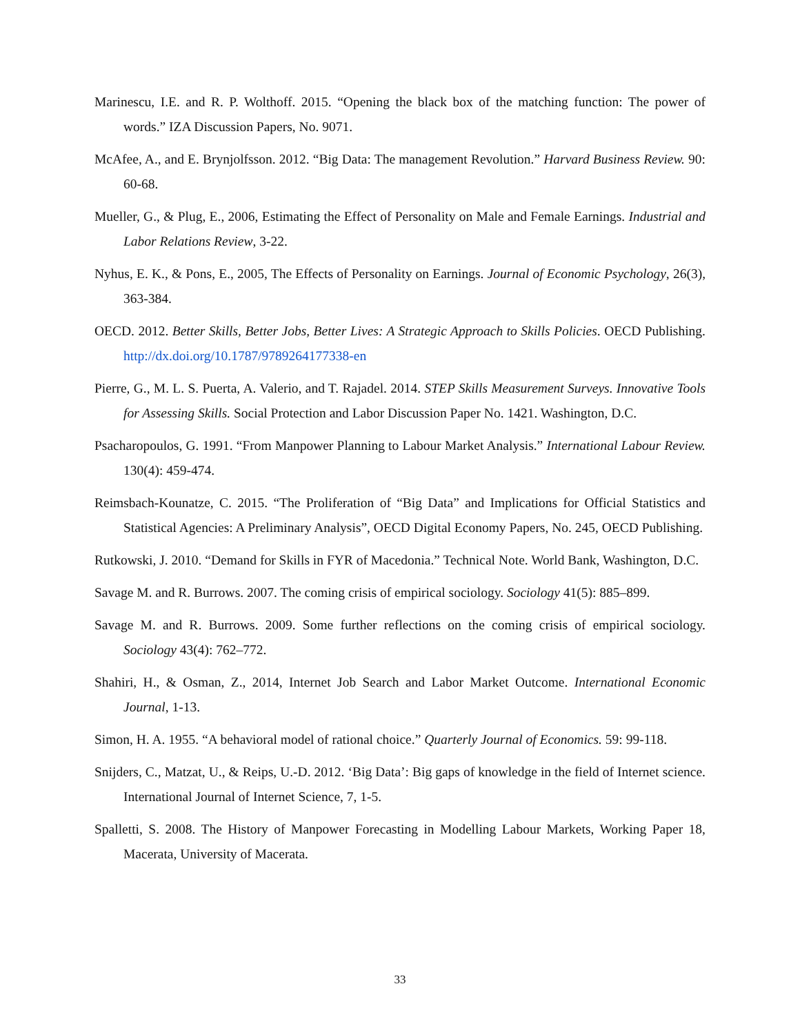Marinescu, I.E. and R. P. Wolthoff. 2015. “Opening the black box of the matching function: The power of words.” IZA Discussion Papers, No. 9071.
McAfee, A., and E. Brynjolfsson. 2012. “Big Data: The management Revolution.” Harvard Business Review. 90: 60-68.
Mueller, G., & Plug, E., 2006, Estimating the Effect of Personality on Male and Female Earnings. Industrial and Labor Relations Review, 3-22.
Nyhus, E. K., & Pons, E., 2005, The Effects of Personality on Earnings. Journal of Economic Psychology, 26(3), 363-384.
OECD. 2012. Better Skills, Better Jobs, Better Lives: A Strategic Approach to Skills Policies. OECD Publishing. http://dx.doi.org/10.1787/9789264177338-en
Pierre, G., M. L. S. Puerta, A. Valerio, and T. Rajadel. 2014. STEP Skills Measurement Surveys. Innovative Tools for Assessing Skills. Social Protection and Labor Discussion Paper No. 1421. Washington, D.C.
Psacharopoulos, G. 1991. “From Manpower Planning to Labour Market Analysis.” International Labour Review. 130(4): 459-474.
Reimsbach-Kounatze, C. 2015. “The Proliferation of “Big Data” and Implications for Official Statistics and Statistical Agencies: A Preliminary Analysis”, OECD Digital Economy Papers, No. 245, OECD Publishing.
Rutkowski, J. 2010. “Demand for Skills in FYR of Macedonia.” Technical Note. World Bank, Washington, D.C.
Savage M. and R. Burrows. 2007. The coming crisis of empirical sociology. Sociology 41(5): 885–899.
Savage M. and R. Burrows. 2009. Some further reflections on the coming crisis of empirical sociology. Sociology 43(4): 762–772.
Shahiri, H., & Osman, Z., 2014, Internet Job Search and Labor Market Outcome. International Economic Journal, 1-13.
Simon, H. A. 1955. “A behavioral model of rational choice.” Quarterly Journal of Economics. 59: 99-118.
Snijders, C., Matzat, U., & Reips, U.-D. 2012. ‘Big Data’: Big gaps of knowledge in the field of Internet science. International Journal of Internet Science, 7, 1-5.
Spalletti, S. 2008. The History of Manpower Forecasting in Modelling Labour Markets, Working Paper 18, Macerata, University of Macerata.
33